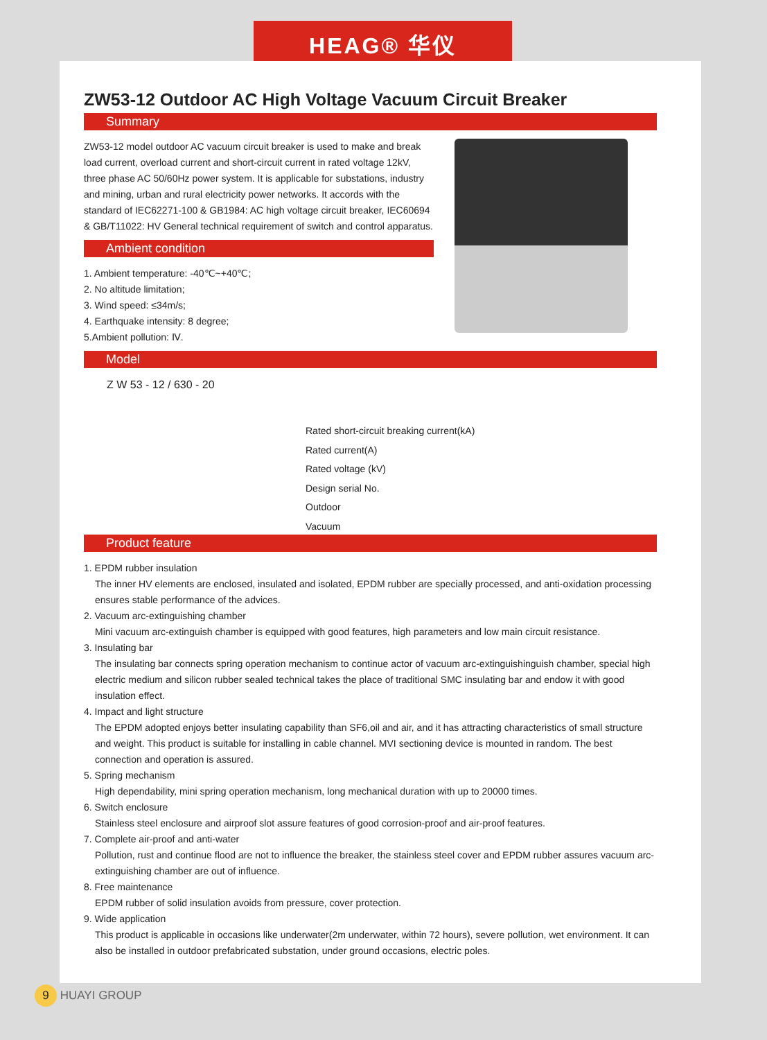HEAG® 华仪
ZW53-12 Outdoor AC High Voltage Vacuum Circuit Breaker
Summary
ZW53-12 model outdoor AC vacuum circuit breaker is used to make and break load current, overload current and short-circuit current in rated voltage 12kV, three phase AC 50/60Hz power system. It is applicable for substations, industry and mining, urban and rural electricity power networks. It accords with the standard of IEC62271-100 & GB1984: AC high voltage circuit breaker, IEC60694 & GB/T11022: HV General technical requirement of switch and control apparatus.
Ambient condition
1. Ambient temperature: -40℃~+40℃;
2. No altitude limitation;
3. Wind speed: ≤34m/s;
4. Earthquake intensity: 8 degree;
5.Ambient pollution: Ⅳ.
Model
Z W 53 - 12 / 630 - 20
Rated short-circuit breaking current(kA)
Rated current(A)
Rated voltage (kV)
Design serial No.
Outdoor
Vacuum
Product feature
1. EPDM rubber insulation
The inner HV elements are enclosed, insulated and isolated, EPDM rubber are specially processed, and anti-oxidation processing ensures stable performance of the advices.
2. Vacuum arc-extinguishing chamber
Mini vacuum arc-extinguish chamber is equipped with good features, high parameters and low main circuit resistance.
3. Insulating bar
The insulating bar connects spring operation mechanism to continue actor of vacuum arc-extinguishinguish chamber, special high electric medium and silicon rubber sealed technical takes the place of traditional SMC insulating bar and endow it with good insulation effect.
4. Impact and light structure
The EPDM adopted enjoys better insulating capability than SF6,oil and air, and it has attracting characteristics of small structure and weight. This product is suitable for installing in cable channel. MVI sectioning device is mounted in random. The best connection and operation is assured.
5. Spring mechanism
High dependability, mini spring operation mechanism, long mechanical duration with up to 20000 times.
6. Switch enclosure
Stainless steel enclosure and airproof slot assure features of good corrosion-proof and air-proof features.
7. Complete air-proof and anti-water
Pollution, rust and continue flood are not to influence the breaker, the stainless steel cover and EPDM rubber assures vacuum arc-extinguishing chamber are out of influence.
8. Free maintenance
EPDM rubber of solid insulation avoids from pressure, cover protection.
9. Wide application
This product is applicable in occasions like underwater(2m underwater, within 72 hours), severe pollution, wet environment. It can also be installed in outdoor prefabricated substation, under ground occasions, electric poles.
9 HUAYI GROUP